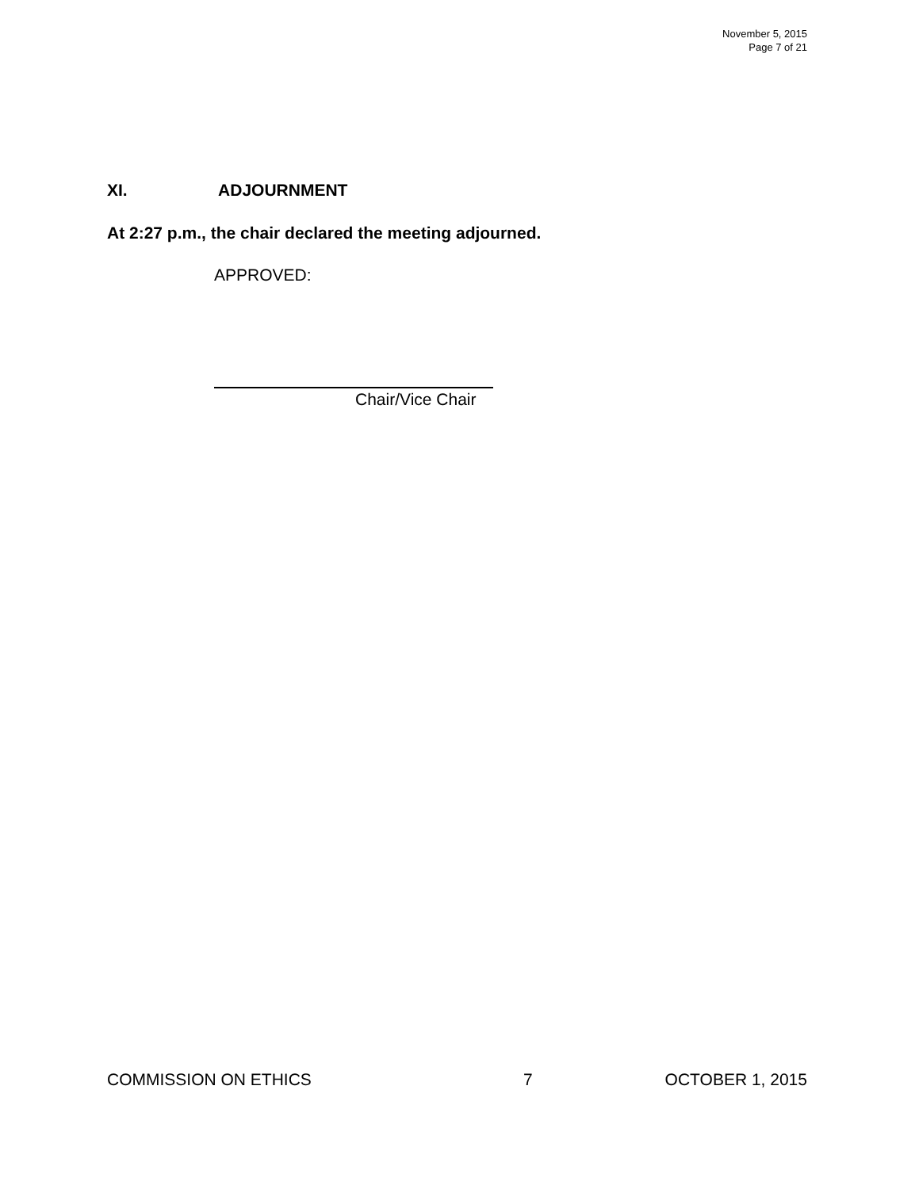November 5, 2015
Page 7 of 21
XI. ADJOURNMENT
At 2:27 p.m., the chair declared the meeting adjourned.
APPROVED:
Chair/Vice Chair
COMMISSION ON ETHICS 7 OCTOBER 1, 2015